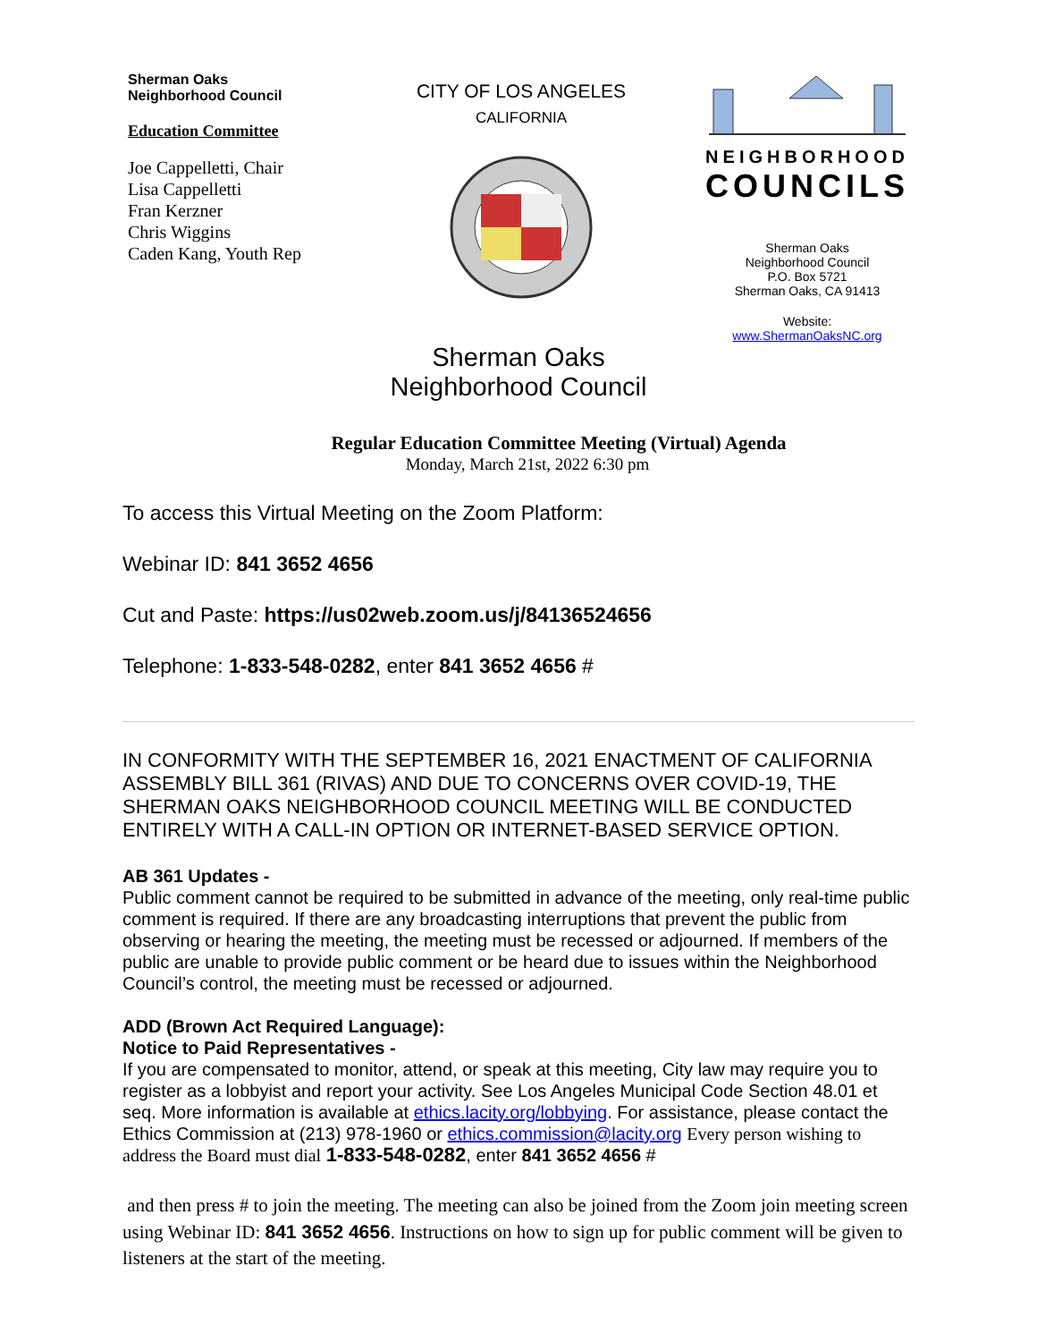Sherman Oaks
Neighborhood Council
Education Committee
Joe Cappelletti, Chair
Lisa Cappelletti
Fran Kerzner
Chris Wiggins
Caden Kang, Youth Rep
CITY OF LOS ANGELES
CALIFORNIA
NEIGHBORHOOD
COUNCILS
Sherman Oaks
Neighborhood Council
P.O. Box 5721
Sherman Oaks, CA 91413
Website:
www.ShermanOaksNC.org
Sherman Oaks
Neighborhood Council
Regular Education Committee Meeting (Virtual) Agenda
Monday, March 21st, 2022 6:30 pm
To access this Virtual Meeting on the Zoom Platform:
Webinar ID: 841 3652 4656
Cut and Paste: https://us02web.zoom.us/j/84136524656
Telephone: 1-833-548-0282, enter 841 3652 4656 #
IN CONFORMITY WITH THE SEPTEMBER 16, 2021 ENACTMENT OF CALIFORNIA ASSEMBLY BILL 361 (RIVAS) AND DUE TO CONCERNS OVER COVID-19, THE SHERMAN OAKS NEIGHBORHOOD COUNCIL MEETING WILL BE CONDUCTED ENTIRELY WITH A CALL-IN OPTION OR INTERNET-BASED SERVICE OPTION.
AB 361 Updates -
Public comment cannot be required to be submitted in advance of the meeting, only real-time public comment is required. If there are any broadcasting interruptions that prevent the public from observing or hearing the meeting, the meeting must be recessed or adjourned. If members of the public are unable to provide public comment or be heard due to issues within the Neighborhood Council’s control, the meeting must be recessed or adjourned.
ADD (Brown Act Required Language):
Notice to Paid Representatives -
If you are compensated to monitor, attend, or speak at this meeting, City law may require you to register as a lobbyist and report your activity. See Los Angeles Municipal Code Section 48.01 et seq. More information is available at ethics.lacity.org/lobbying. For assistance, please contact the Ethics Commission at (213) 978-1960 or ethics.commission@lacity.org Every person wishing to address the Board must dial 1-833-548-0282, enter 841 3652 4656 #
and then press # to join the meeting. The meeting can also be joined from the Zoom join meeting screen using Webinar ID: 841 3652 4656. Instructions on how to sign up for public comment will be given to listeners at the start of the meeting.